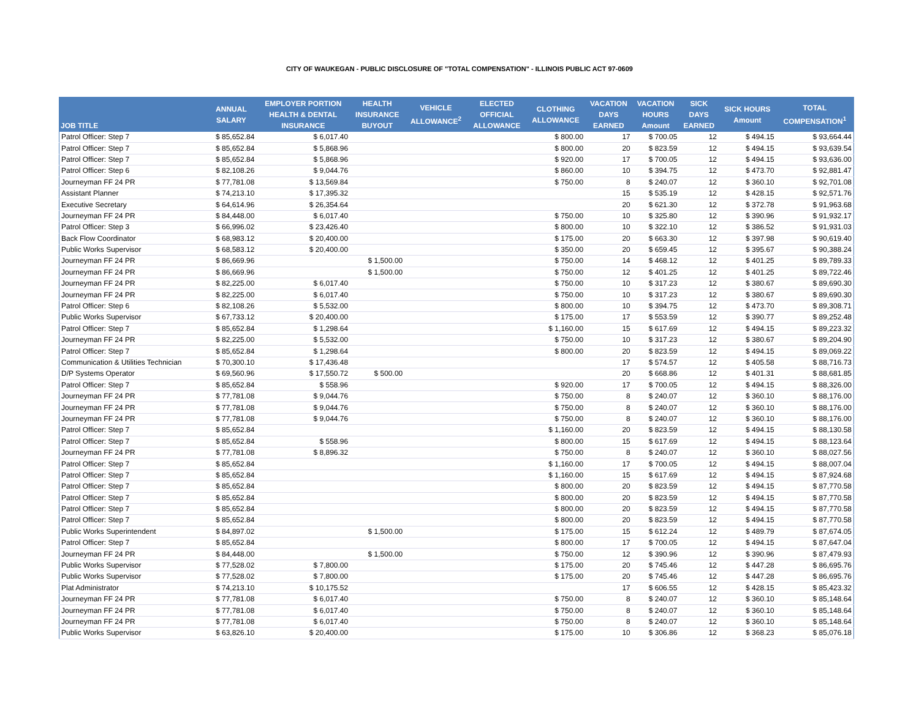CITY OF WAUKEGAN - PUBLIC DISCLOSURE OF "TOTAL COMPENSATION" - ILLINOIS PUBLIC ACT 97-0609
| JOB TITLE | ANNUAL SALARY | EMPLOYER PORTION HEALTH & DENTAL INSURANCE | HEALTH INSURANCE BUYOUT | VEHICLE ALLOWANCE<sup>2</sup> | ELECTED OFFICIAL ALLOWANCE | CLOTHING ALLOWANCE | VACATION DAYS EARNED | VACATION HOURS Amount | SICK DAYS EARNED | SICK HOURS Amount | TOTAL COMPENSATION<sup>1</sup> |
| --- | --- | --- | --- | --- | --- | --- | --- | --- | --- | --- | --- |
| Patrol Officer: Step 7 | $ 85,652.84 | $ 6,017.40 | | | | $ 800.00 | 17 | $ 700.05 | 12 | $ 494.15 | $ 93,664.44 |
| Patrol Officer: Step 7 | $ 85,652.84 | $ 5,868.96 | | | | $ 800.00 | 20 | $ 823.59 | 12 | $ 494.15 | $ 93,639.54 |
| Patrol Officer: Step 7 | $ 85,652.84 | $ 5,868.96 | | | | $ 920.00 | 17 | $ 700.05 | 12 | $ 494.15 | $ 93,636.00 |
| Patrol Officer: Step 6 | $ 82,108.26 | $ 9,044.76 | | | | $ 860.00 | 10 | $ 394.75 | 12 | $ 473.70 | $ 92,881.47 |
| Journeyman FF 24 PR | $ 77,781.08 | $ 13,569.84 | | | | $ 750.00 | 8 | $ 240.07 | 12 | $ 360.10 | $ 92,701.08 |
| Assistant Planner | $ 74,213.10 | $ 17,395.32 | | | | | 15 | $ 535.19 | 12 | $ 428.15 | $ 92,571.76 |
| Executive Secretary | $ 64,614.96 | $ 26,354.64 | | | | | 20 | $ 621.30 | 12 | $ 372.78 | $ 91,963.68 |
| Journeyman FF 24 PR | $ 84,448.00 | $ 6,017.40 | | | | $ 750.00 | 10 | $ 325.80 | 12 | $ 390.96 | $ 91,932.17 |
| Patrol Officer: Step 3 | $ 66,996.02 | $ 23,426.40 | | | | $ 800.00 | 10 | $ 322.10 | 12 | $ 386.52 | $ 91,931.03 |
| Back Flow Coordinator | $ 68,983.12 | $ 20,400.00 | | | | $ 175.00 | 20 | $ 663.30 | 12 | $ 397.98 | $ 90,619.40 |
| Public Works Supervisor | $ 68,583.12 | $ 20,400.00 | | | | $ 350.00 | 20 | $ 659.45 | 12 | $ 395.67 | $ 90,388.24 |
| Journeyman FF 24 PR | $ 86,669.96 | | $ 1,500.00 | | | $ 750.00 | 14 | $ 468.12 | 12 | $ 401.25 | $ 89,789.33 |
| Journeyman FF 24 PR | $ 86,669.96 | | $ 1,500.00 | | | $ 750.00 | 12 | $ 401.25 | 12 | $ 401.25 | $ 89,722.46 |
| Journeyman FF 24 PR | $ 82,225.00 | $ 6,017.40 | | | | $ 750.00 | 10 | $ 317.23 | 12 | $ 380.67 | $ 89,690.30 |
| Journeyman FF 24 PR | $ 82,225.00 | $ 6,017.40 | | | | $ 750.00 | 10 | $ 317.23 | 12 | $ 380.67 | $ 89,690.30 |
| Patrol Officer: Step 6 | $ 82,108.26 | $ 5,532.00 | | | | $ 800.00 | 10 | $ 394.75 | 12 | $ 473.70 | $ 89,308.71 |
| Public Works Supervisor | $ 67,733.12 | $ 20,400.00 | | | | $ 175.00 | 17 | $ 553.59 | 12 | $ 390.77 | $ 89,252.48 |
| Patrol Officer: Step 7 | $ 85,652.84 | $ 1,298.64 | | | | $ 1,160.00 | 15 | $ 617.69 | 12 | $ 494.15 | $ 89,223.32 |
| Journeyman FF 24 PR | $ 82,225.00 | $ 5,532.00 | | | | $ 750.00 | 10 | $ 317.23 | 12 | $ 380.67 | $ 89,204.90 |
| Patrol Officer: Step 7 | $ 85,652.84 | $ 1,298.64 | | | | $ 800.00 | 20 | $ 823.59 | 12 | $ 494.15 | $ 89,069.22 |
| Communication & Utilities Technician | $ 70,300.10 | $ 17,436.48 | | | | | 17 | $ 574.57 | 12 | $ 405.58 | $ 88,716.73 |
| D/P Systems Operator | $ 69,560.96 | $ 17,550.72 | $ 500.00 | | | | 20 | $ 668.86 | 12 | $ 401.31 | $ 88,681.85 |
| Patrol Officer: Step 7 | $ 85,652.84 | $ 558.96 | | | | $ 920.00 | 17 | $ 700.05 | 12 | $ 494.15 | $ 88,326.00 |
| Journeyman FF 24 PR | $ 77,781.08 | $ 9,044.76 | | | | $ 750.00 | 8 | $ 240.07 | 12 | $ 360.10 | $ 88,176.00 |
| Journeyman FF 24 PR | $ 77,781.08 | $ 9,044.76 | | | | $ 750.00 | 8 | $ 240.07 | 12 | $ 360.10 | $ 88,176.00 |
| Journeyman FF 24 PR | $ 77,781.08 | $ 9,044.76 | | | | $ 750.00 | 8 | $ 240.07 | 12 | $ 360.10 | $ 88,176.00 |
| Patrol Officer: Step 7 | $ 85,652.84 | | | | | $ 1,160.00 | 20 | $ 823.59 | 12 | $ 494.15 | $ 88,130.58 |
| Patrol Officer: Step 7 | $ 85,652.84 | $ 558.96 | | | | $ 800.00 | 15 | $ 617.69 | 12 | $ 494.15 | $ 88,123.64 |
| Journeyman FF 24 PR | $ 77,781.08 | $ 8,896.32 | | | | $ 750.00 | 8 | $ 240.07 | 12 | $ 360.10 | $ 88,027.56 |
| Patrol Officer: Step 7 | $ 85,652.84 | | | | | $ 1,160.00 | 17 | $ 700.05 | 12 | $ 494.15 | $ 88,007.04 |
| Patrol Officer: Step 7 | $ 85,652.84 | | | | | $ 1,160.00 | 15 | $ 617.69 | 12 | $ 494.15 | $ 87,924.68 |
| Patrol Officer: Step 7 | $ 85,652.84 | | | | | $ 800.00 | 20 | $ 823.59 | 12 | $ 494.15 | $ 87,770.58 |
| Patrol Officer: Step 7 | $ 85,652.84 | | | | | $ 800.00 | 20 | $ 823.59 | 12 | $ 494.15 | $ 87,770.58 |
| Patrol Officer: Step 7 | $ 85,652.84 | | | | | $ 800.00 | 20 | $ 823.59 | 12 | $ 494.15 | $ 87,770.58 |
| Patrol Officer: Step 7 | $ 85,652.84 | | | | | $ 800.00 | 20 | $ 823.59 | 12 | $ 494.15 | $ 87,770.58 |
| Public Works Superintendent | $ 84,897.02 | | $ 1,500.00 | | | $ 175.00 | 15 | $ 612.24 | 12 | $ 489.79 | $ 87,674.05 |
| Patrol Officer: Step 7 | $ 85,652.84 | | | | | $ 800.00 | 17 | $ 700.05 | 12 | $ 494.15 | $ 87,647.04 |
| Journeyman FF 24 PR | $ 84,448.00 | | $ 1,500.00 | | | $ 750.00 | 12 | $ 390.96 | 12 | $ 390.96 | $ 87,479.93 |
| Public Works Supervisor | $ 77,528.02 | $ 7,800.00 | | | | $ 175.00 | 20 | $ 745.46 | 12 | $ 447.28 | $ 86,695.76 |
| Public Works Supervisor | $ 77,528.02 | $ 7,800.00 | | | | $ 175.00 | 20 | $ 745.46 | 12 | $ 447.28 | $ 86,695.76 |
| Plat Administrator | $ 74,213.10 | $ 10,175.52 | | | | | 17 | $ 606.55 | 12 | $ 428.15 | $ 85,423.32 |
| Journeyman FF 24 PR | $ 77,781.08 | $ 6,017.40 | | | | $ 750.00 | 8 | $ 240.07 | 12 | $ 360.10 | $ 85,148.64 |
| Journeyman FF 24 PR | $ 77,781.08 | $ 6,017.40 | | | | $ 750.00 | 8 | $ 240.07 | 12 | $ 360.10 | $ 85,148.64 |
| Journeyman FF 24 PR | $ 77,781.08 | $ 6,017.40 | | | | $ 750.00 | 8 | $ 240.07 | 12 | $ 360.10 | $ 85,148.64 |
| Public Works Supervisor | $ 63,826.10 | $ 20,400.00 | | | | $ 175.00 | 10 | $ 306.86 | 12 | $ 368.23 | $ 85,076.18 |